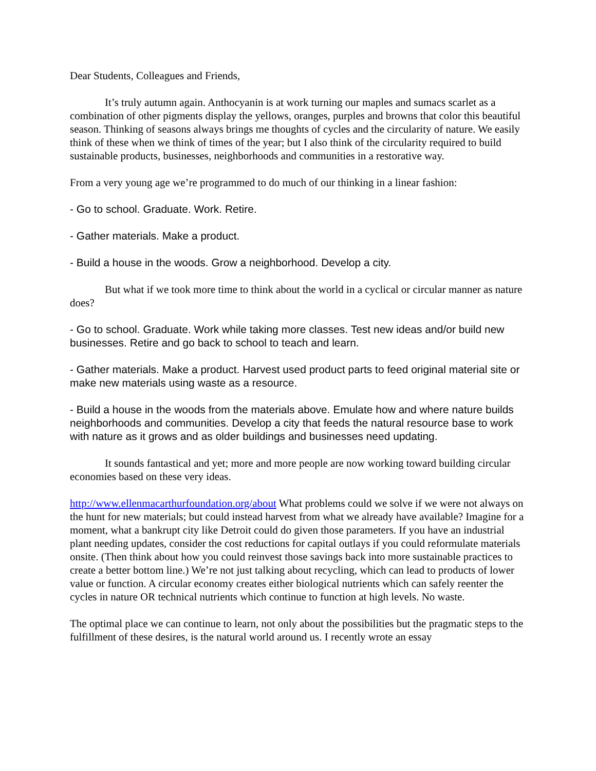Dear Students, Colleagues and Friends,
It’s truly autumn again. Anthocyanin is at work turning our maples and sumacs scarlet as a combination of other pigments display the yellows, oranges, purples and browns that color this beautiful season. Thinking of seasons always brings me thoughts of cycles and the circularity of nature. We easily think of these when we think of times of the year; but I also think of the circularity required to build sustainable products, businesses, neighborhoods and communities in a restorative way.
From a very young age we’re programmed to do much of our thinking in a linear fashion:
- Go to school. Graduate. Work. Retire.
- Gather materials. Make a product.
- Build a house in the woods. Grow a neighborhood. Develop a city.
But what if we took more time to think about the world in a cyclical or circular manner as nature does?
- Go to school. Graduate. Work while taking more classes. Test new ideas and/or build new businesses. Retire and go back to school to teach and learn.
- Gather materials. Make a product. Harvest used product parts to feed original material site or make new materials using waste as a resource.
- Build a house in the woods from the materials above. Emulate how and where nature builds neighborhoods and communities. Develop a city that feeds the natural resource base to work with nature as it grows and as older buildings and businesses need updating.
It sounds fantastical and yet; more and more people are now working toward building circular economies based on these very ideas.
http://www.ellenmacarthurfoundation.org/about What problems could we solve if we were not always on the hunt for new materials; but could instead harvest from what we already have available? Imagine for a moment, what a bankrupt city like Detroit could do given those parameters. If you have an industrial plant needing updates, consider the cost reductions for capital outlays if you could reformulate materials onsite. (Then think about how you could reinvest those savings back into more sustainable practices to create a better bottom line.) We’re not just talking about recycling, which can lead to products of lower value or function. A circular economy creates either biological nutrients which can safely reenter the cycles in nature OR technical nutrients which continue to function at high levels. No waste.
The optimal place we can continue to learn, not only about the possibilities but the pragmatic steps to the fulfillment of these desires, is the natural world around us. I recently wrote an essay